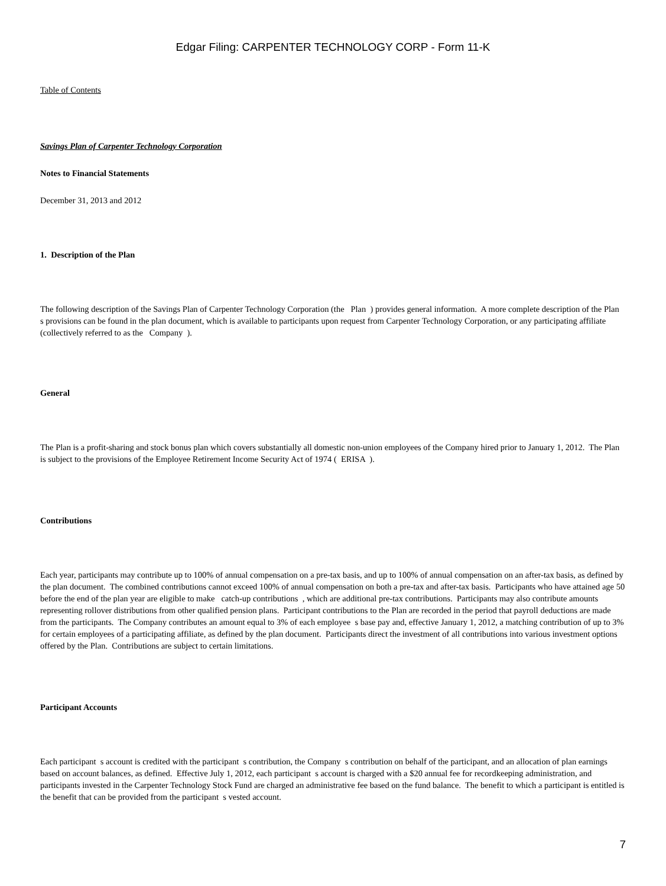Edgar Filing: CARPENTER TECHNOLOGY CORP - Form 11-K
Table of Contents
Savings Plan of Carpenter Technology Corporation
Notes to Financial Statements
December 31, 2013 and 2012
1. Description of the Plan
The following description of the Savings Plan of Carpenter Technology Corporation (the Plan ) provides general information. A more complete description of the Plan s provisions can be found in the plan document, which is available to participants upon request from Carpenter Technology Corporation, or any participating affiliate (collectively referred to as the Company ).
General
The Plan is a profit-sharing and stock bonus plan which covers substantially all domestic non-union employees of the Company hired prior to January 1, 2012. The Plan is subject to the provisions of the Employee Retirement Income Security Act of 1974 ( ERISA ).
Contributions
Each year, participants may contribute up to 100% of annual compensation on a pre-tax basis, and up to 100% of annual compensation on an after-tax basis, as defined by the plan document. The combined contributions cannot exceed 100% of annual compensation on both a pre-tax and after-tax basis. Participants who have attained age 50 before the end of the plan year are eligible to make catch-up contributions , which are additional pre-tax contributions. Participants may also contribute amounts representing rollover distributions from other qualified pension plans. Participant contributions to the Plan are recorded in the period that payroll deductions are made from the participants. The Company contributes an amount equal to 3% of each employee s base pay and, effective January 1, 2012, a matching contribution of up to 3% for certain employees of a participating affiliate, as defined by the plan document. Participants direct the investment of all contributions into various investment options offered by the Plan. Contributions are subject to certain limitations.
Participant Accounts
Each participant s account is credited with the participant s contribution, the Company s contribution on behalf of the participant, and an allocation of plan earnings based on account balances, as defined. Effective July 1, 2012, each participant s account is charged with a $20 annual fee for recordkeeping administration, and participants invested in the Carpenter Technology Stock Fund are charged an administrative fee based on the fund balance. The benefit to which a participant is entitled is the benefit that can be provided from the participant s vested account.
7